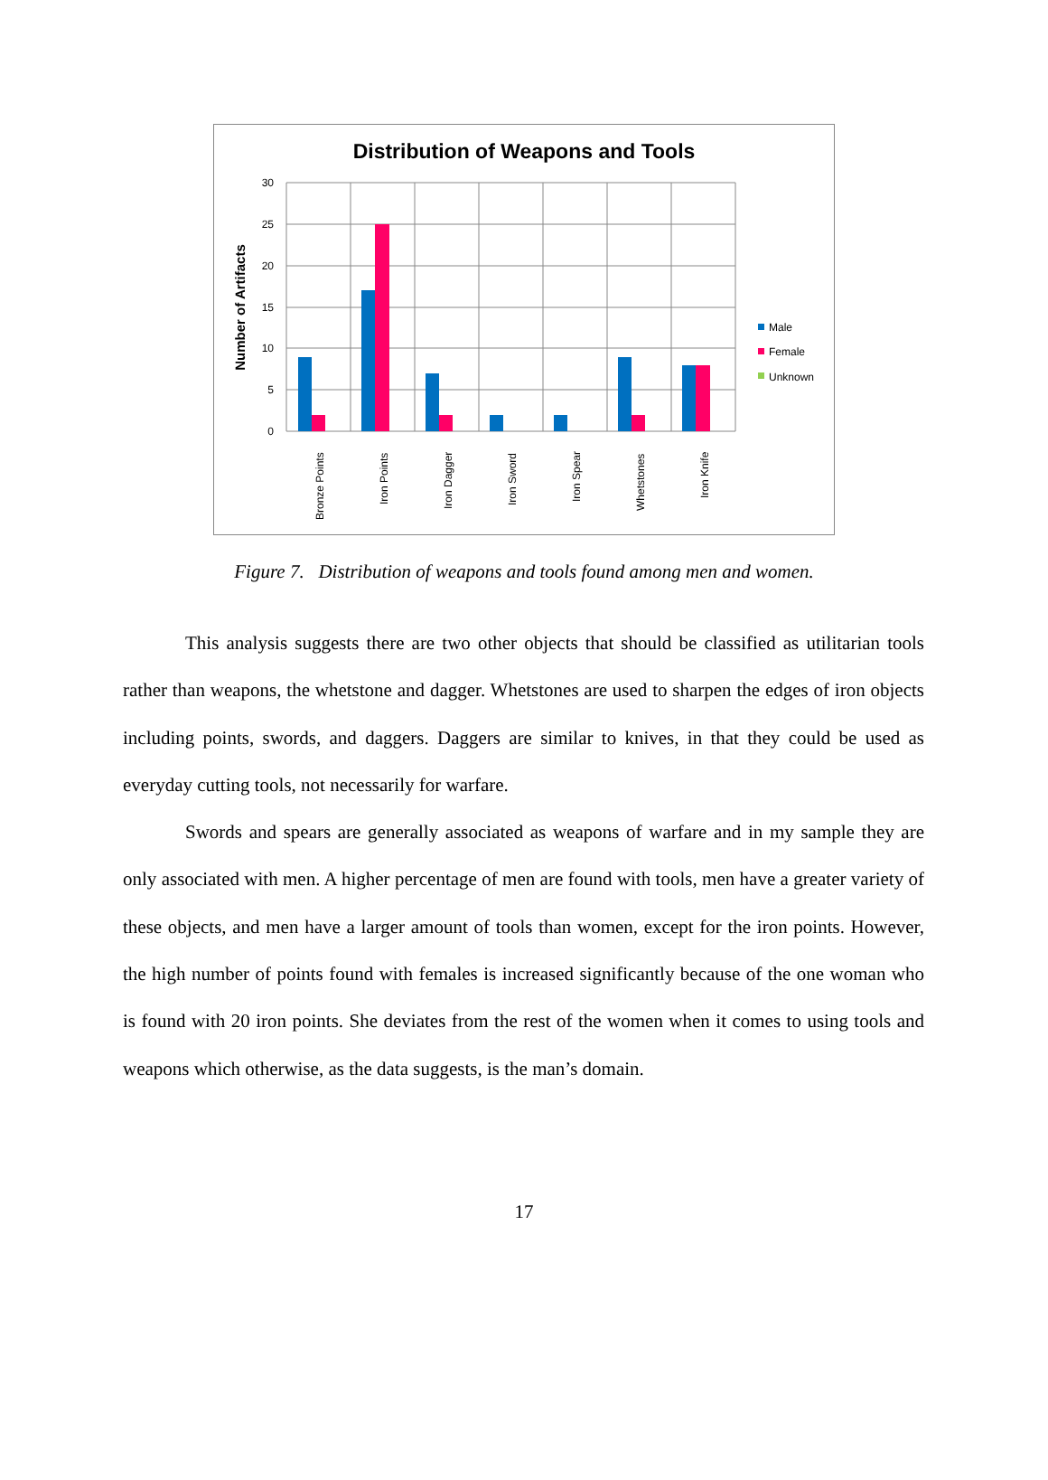Distribution of Weapons and Tools
30
25
20
15
10
5
0
Number of Artifacts
Bronze Points
Iron Points
Iron Dagger
Iron Sword
Iron Spear
Whetstones
Iron Knife
Male
Female
Unknown
Figure 7. Distribution of weapons and tools found among men and women.
This analysis suggests there are two other objects that should be classified as utilitarian tools rather than weapons, the whetstone and dagger. Whetstones are used to sharpen the edges of iron objects including points, swords, and daggers. Daggers are similar to knives, in that they could be used as everyday cutting tools, not necessarily for warfare.
Swords and spears are generally associated as weapons of warfare and in my sample they are only associated with men. A higher percentage of men are found with tools, men have a greater variety of these objects, and men have a larger amount of tools than women, except for the iron points. However, the high number of points found with females is increased significantly because of the one woman who is found with 20 iron points. She deviates from the rest of the women when it comes to using tools and weapons which otherwise, as the data suggests, is the man’s domain.
17